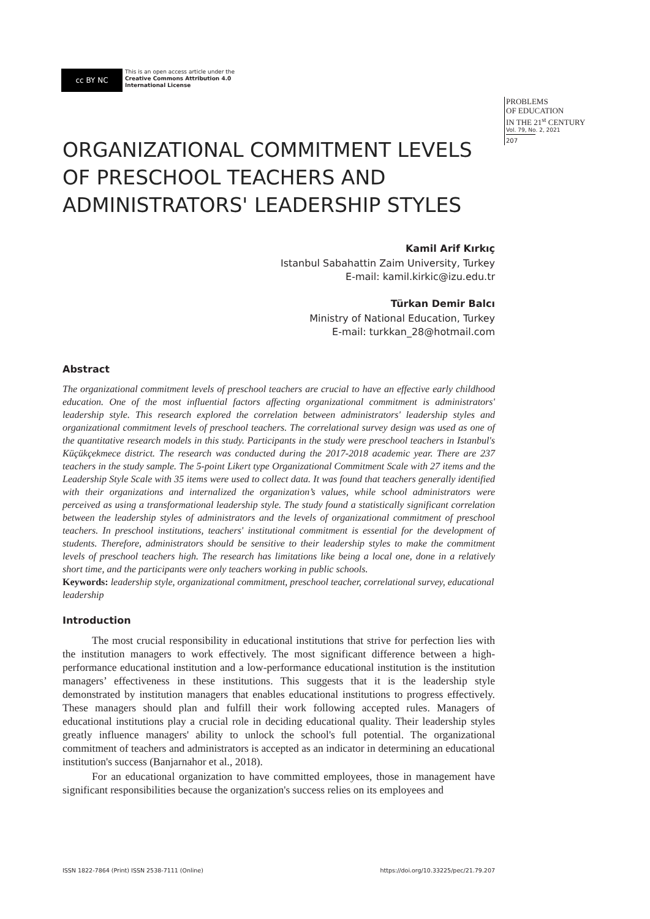cc BY NC
This is an open access article under the
Creative Commons Attribution 4.0
International License
PROBLEMS
OF EDUCATION
IN THE 21<sup>st</sup> CENTURY
Vol. 79, No. 2, 2021
207
ORGANIZATIONAL COMMITMENT LEVELS OF PRESCHOOL TEACHERS AND ADMINISTRATORS' LEADERSHIP STYLES
Kamil Arif Kırkıç
Istanbul Sabahattin Zaim University, Turkey
E-mail: kamil.kirkic@izu.edu.tr
Türkan Demir Balcı
Ministry of National Education, Turkey
E-mail: turkkan_28@hotmail.com
Abstract
The organizational commitment levels of preschool teachers are crucial to have an effective early childhood education. One of the most influential factors affecting organizational commitment is administrators' leadership style. This research explored the correlation between administrators' leadership styles and organizational commitment levels of preschool teachers. The correlational survey design was used as one of the quantitative research models in this study. Participants in the study were preschool teachers in Istanbul's Küçükçekmece district. The research was conducted during the 2017-2018 academic year. There are 237 teachers in the study sample. The 5-point Likert type Organizational Commitment Scale with 27 items and the Leadership Style Scale with 35 items were used to collect data. It was found that teachers generally identified with their organizations and internalized the organization’s values, while school administrators were perceived as using a transformational leadership style. The study found a statistically significant correlation between the leadership styles of administrators and the levels of organizational commitment of preschool teachers. In preschool institutions, teachers' institutional commitment is essential for the development of students. Therefore, administrators should be sensitive to their leadership styles to make the commitment levels of preschool teachers high. The research has limitations like being a local one, done in a relatively short time, and the participants were only teachers working in public schools.
Keywords: leadership style, organizational commitment, preschool teacher, correlational survey, educational leadership
Introduction
The most crucial responsibility in educational institutions that strive for perfection lies with the institution managers to work effectively. The most significant difference between a high-performance educational institution and a low-performance educational institution is the institution managers’ effectiveness in these institutions. This suggests that it is the leadership style demonstrated by institution managers that enables educational institutions to progress effectively. These managers should plan and fulfill their work following accepted rules. Managers of educational institutions play a crucial role in deciding educational quality. Their leadership styles greatly influence managers' ability to unlock the school's full potential. The organizational commitment of teachers and administrators is accepted as an indicator in determining an educational institution's success (Banjarnahor et al., 2018).
For an educational organization to have committed employees, those in management have significant responsibilities because the organization's success relies on its employees and
ISSN 1822-7864 (Print) ISSN 2538-7111 (Online) https://doi.org/10.33225/pec/21.79.207